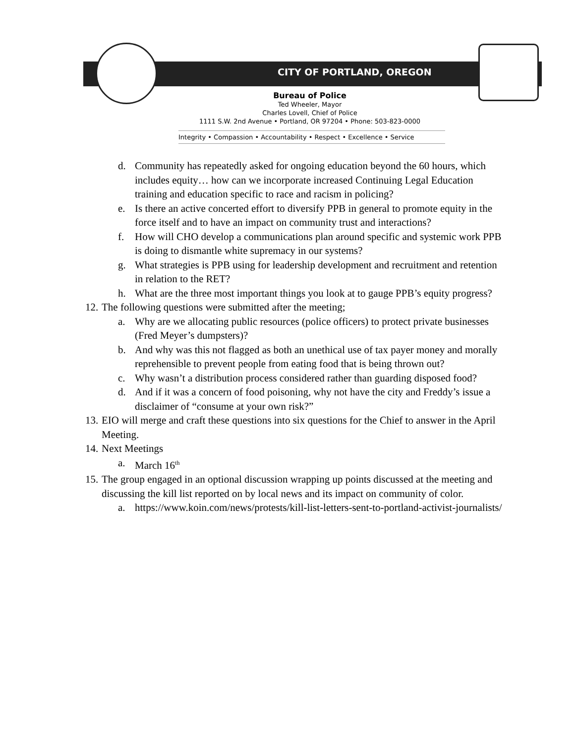CITY OF PORTLAND, OREGON
Bureau of Police
Ted Wheeler, Mayor
Charles Lovell, Chief of Police
1111 S.W. 2nd Avenue • Portland, OR 97204 • Phone: 503-823-0000
Integrity • Compassion • Accountability • Respect • Excellence • Service
d. Community has repeatedly asked for ongoing education beyond the 60 hours, which includes equity… how can we incorporate increased Continuing Legal Education training and education specific to race and racism in policing?
e. Is there an active concerted effort to diversify PPB in general to promote equity in the force itself and to have an impact on community trust and interactions?
f. How will CHO develop a communications plan around specific and systemic work PPB is doing to dismantle white supremacy in our systems?
g. What strategies is PPB using for leadership development and recruitment and retention in relation to the RET?
h. What are the three most important things you look at to gauge PPB’s equity progress?
12. The following questions were submitted after the meeting;
a. Why are we allocating public resources (police officers) to protect private businesses (Fred Meyer’s dumpsters)?
b. And why was this not flagged as both an unethical use of tax payer money and morally reprehensible to prevent people from eating food that is being thrown out?
c. Why wasn’t a distribution process considered rather than guarding disposed food?
d. And if it was a concern of food poisoning, why not have the city and Freddy’s issue a disclaimer of “consume at your own risk?”
13. EIO will merge and craft these questions into six questions for the Chief to answer in the April Meeting.
14. Next Meetings
a. March 16<sup>th</sup>
15. The group engaged in an optional discussion wrapping up points discussed at the meeting and discussing the kill list reported on by local news and its impact on community of color.
a. https://www.koin.com/news/protests/kill-list-letters-sent-to-portland-activist-journalists/